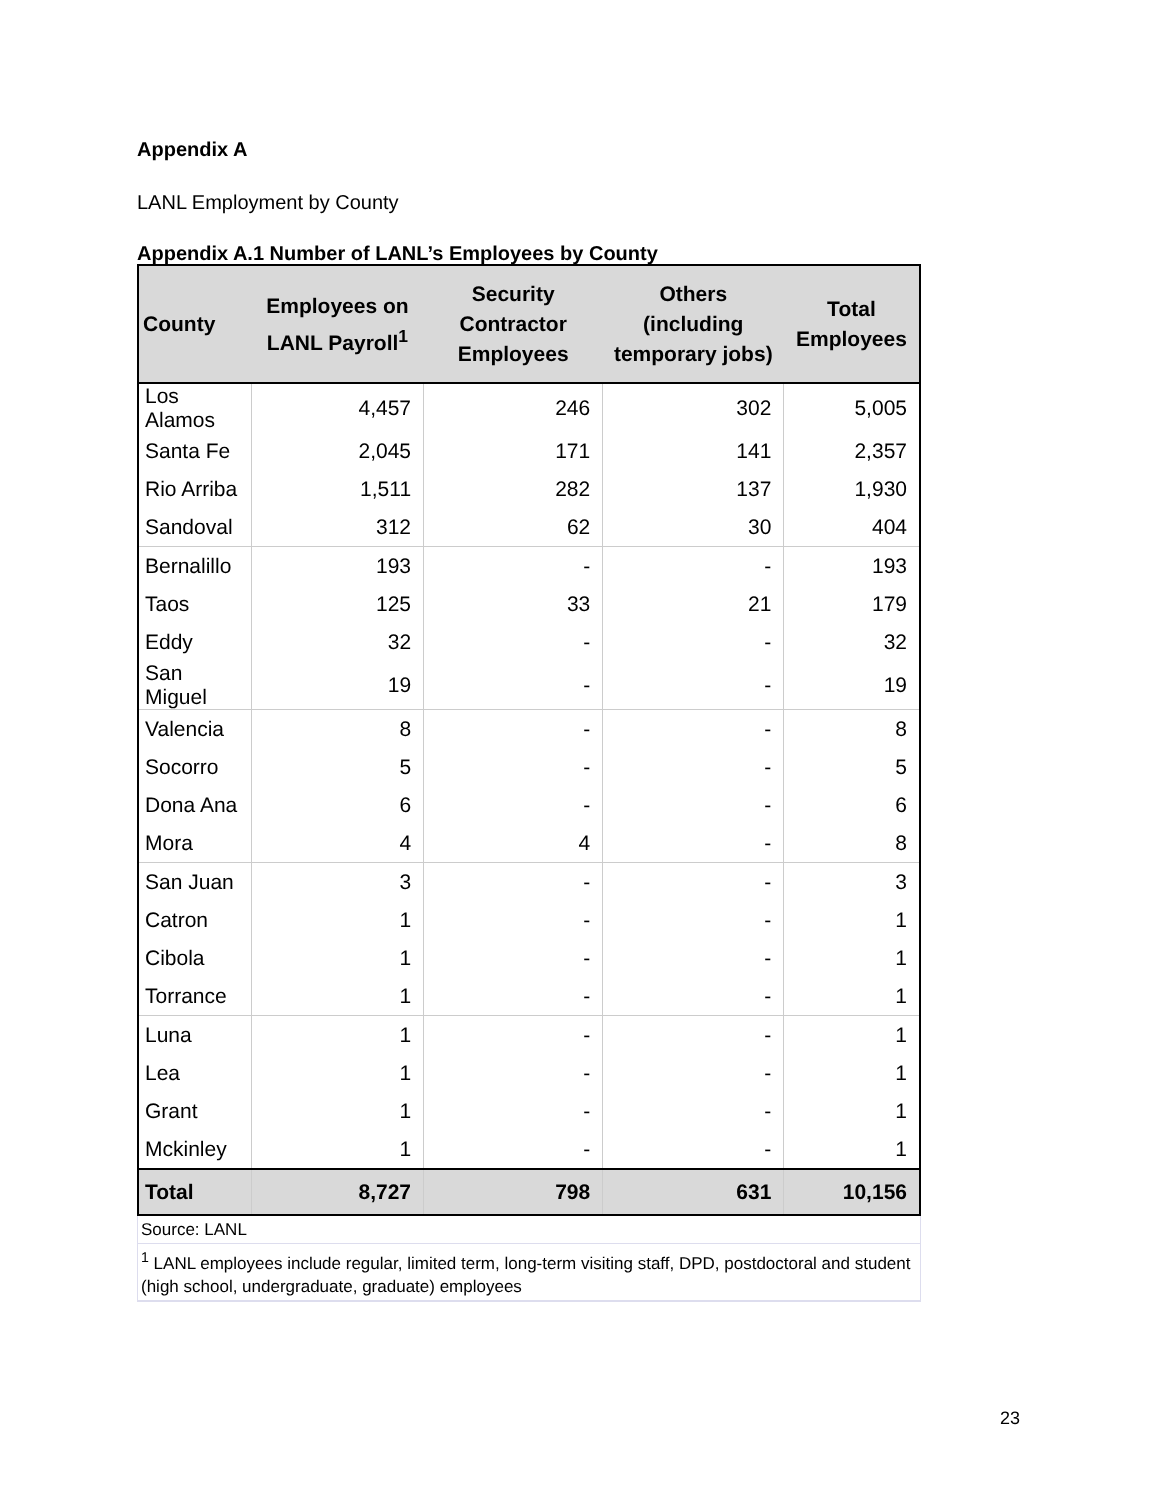Appendix A
LANL Employment by County
Appendix A.1 Number of LANL’s Employees by County
| County | Employees on LANL Payroll<sup>1</sup> | Security Contractor Employees | Others (including temporary jobs) | Total Employees |
| --- | --- | --- | --- | --- |
| Los Alamos | 4,457 | 246 | 302 | 5,005 |
| Santa Fe | 2,045 | 171 | 141 | 2,357 |
| Rio Arriba | 1,511 | 282 | 137 | 1,930 |
| Sandoval | 312 | 62 | 30 | 404 |
| Bernalillo | 193 | - | - | 193 |
| Taos | 125 | 33 | 21 | 179 |
| Eddy | 32 | - | - | 32 |
| San Miguel | 19 | - | - | 19 |
| Valencia | 8 | - | - | 8 |
| Socorro | 5 | - | - | 5 |
| Dona Ana | 6 | - | - | 6 |
| Mora | 4 | 4 | - | 8 |
| San Juan | 3 | - | - | 3 |
| Catron | 1 | - | - | 1 |
| Cibola | 1 | - | - | 1 |
| Torrance | 1 | - | - | 1 |
| Luna | 1 | - | - | 1 |
| Lea | 1 | - | - | 1 |
| Grant | 1 | - | - | 1 |
| Mckinley | 1 | - | - | 1 |
| Total | 8,727 | 798 | 631 | 10,156 |
Source: LANL
<sup>1</sup> LANL employees include regular, limited term, long-term visiting staff, DPD, postdoctoral and student (high school, undergraduate, graduate) employees
23